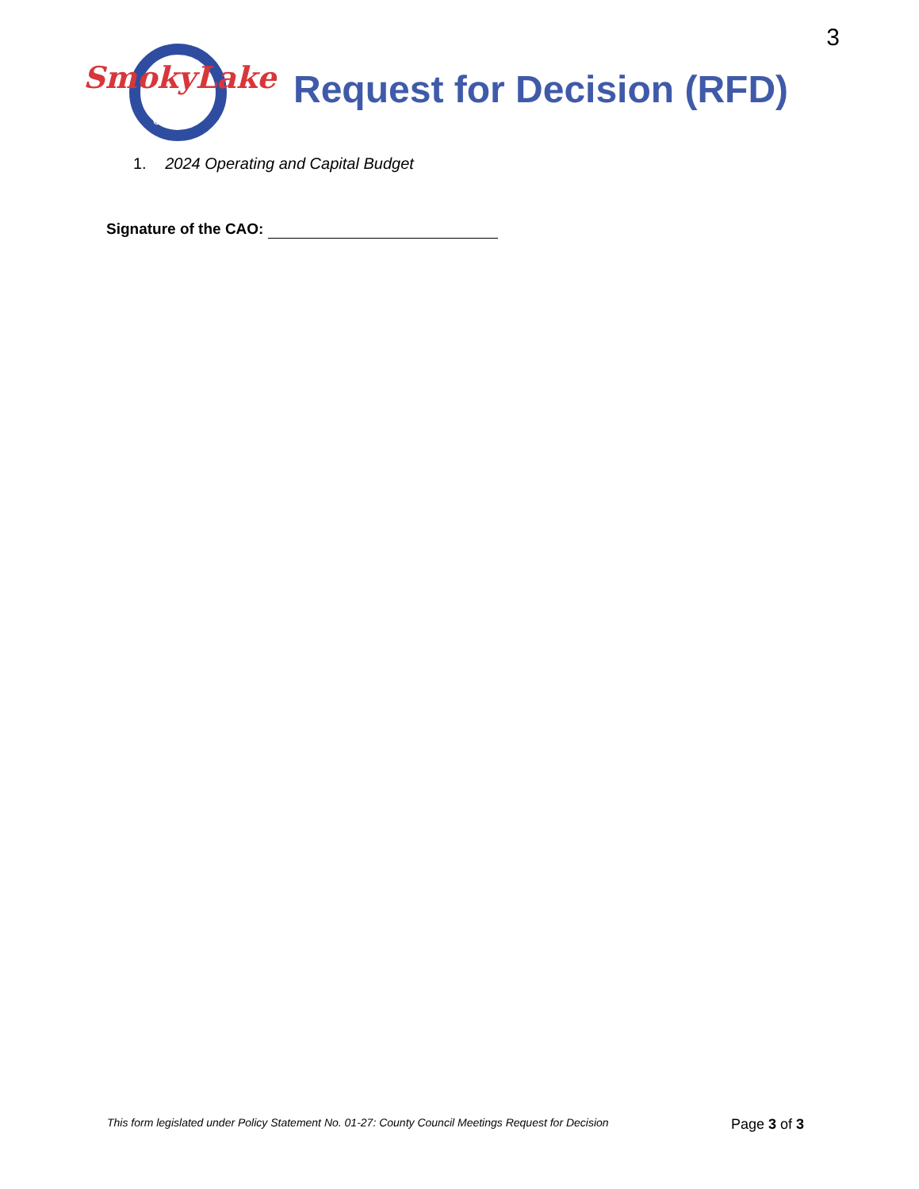3
SmokyLake
COUNTY
Request for Decision (RFD)
1. 2024 Operating and Capital Budget
Signature of the CAO:
This form legislated under Policy Statement No. 01-27: County Council Meetings Request for Decision Page 3 of 3